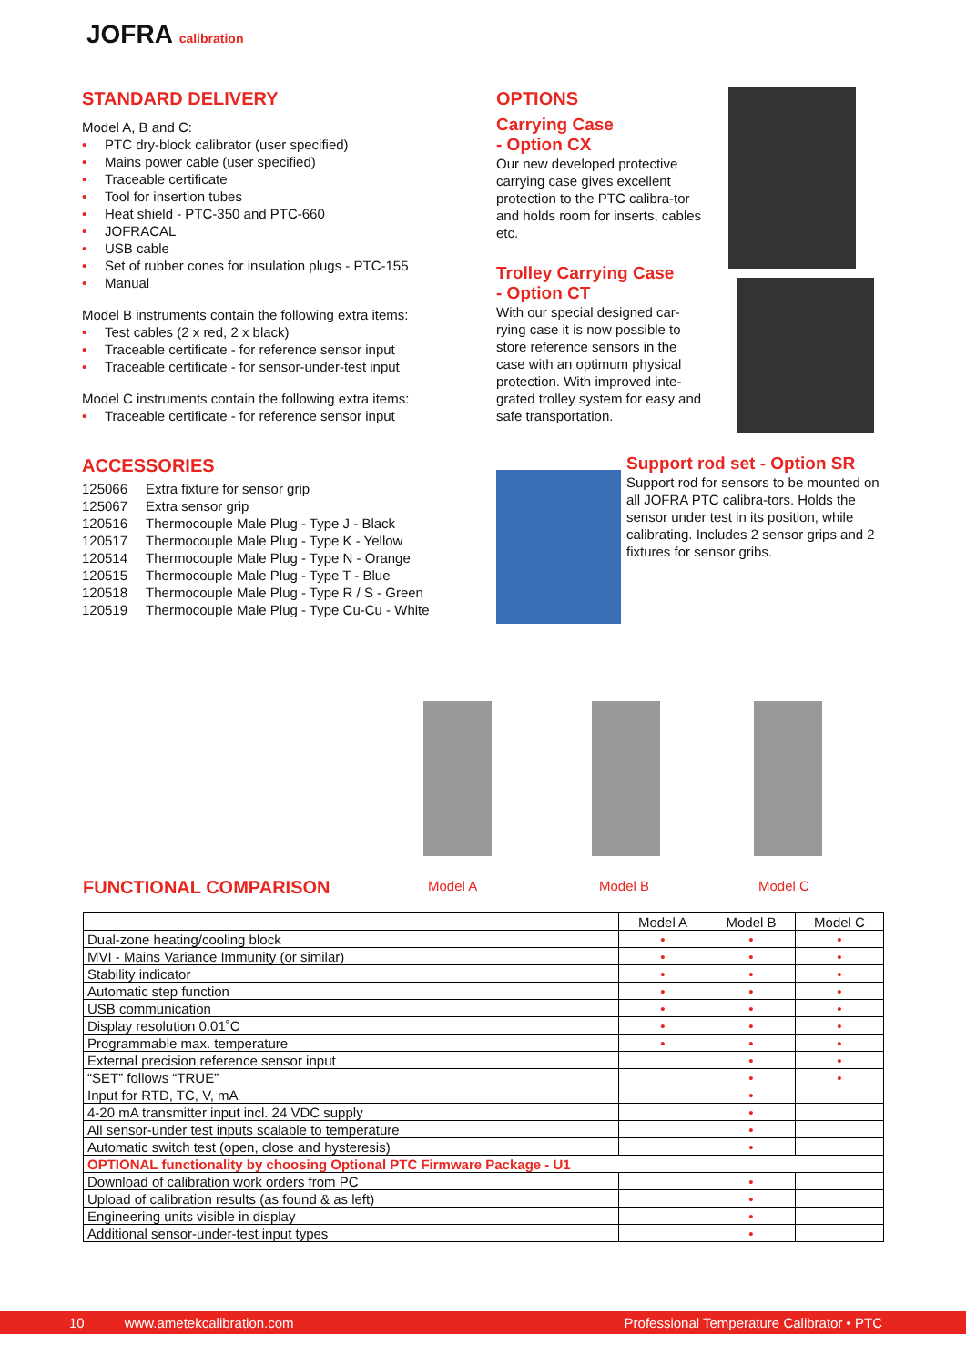JOFRA calibration
STANDARD DELIVERY
Model A, B and C:
• PTC dry-block calibrator (user specified)
• Mains power cable (user specified)
• Traceable certificate
• Tool for insertion tubes
• Heat shield - PTC-350 and PTC-660
• JOFRACAL
• USB cable
• Set of rubber cones for insulation plugs - PTC-155
• Manual
Model B instruments contain the following extra items:
• Test cables (2 x red, 2 x black)
• Traceable certificate - for reference sensor input
• Traceable certificate - for sensor-under-test input
Model C instruments contain the following extra items:
• Traceable certificate - for reference sensor input
ACCESSORIES
| 125066 | Extra fixture for sensor grip |
| 125067 | Extra sensor grip |
| 120516 | Thermocouple Male Plug - Type J - Black |
| 120517 | Thermocouple Male Plug - Type K - Yellow |
| 120514 | Thermocouple Male Plug - Type N - Orange |
| 120515 | Thermocouple Male Plug - Type T - Blue |
| 120518 | Thermocouple Male Plug - Type R / S - Green |
| 120519 | Thermocouple Male Plug - Type Cu-Cu - White |
OPTIONS
Carrying Case
- Option CX
Our new developed protective carrying case gives excellent protection to the PTC calibra-tor and holds room for inserts, cables etc.
Trolley Carrying Case
- Option CT
With our special designed car-rying case it is now possible to store reference sensors in the case with an optimum physical protection. With improved inte-grated trolley system for easy and safe transportation.
Support rod set - Option SR
Support rod for sensors to be mounted on all JOFRA PTC calibra-tors. Holds the sensor under test in its position, while calibrating. Includes 2 sensor grips and 2 fixtures for sensor gribs.
FUNCTIONAL COMPARISON Model A Model B Model C
| | Model A | Model B | Model C |
| --- | --- | --- | --- |
| Dual-zone heating/cooling block | • | • | • |
| MVI - Mains Variance Immunity (or similar) | • | • | • |
| Stability indicator | • | • | • |
| Automatic step function | • | • | • |
| USB communication | • | • | • |
| Display resolution 0.01˚C | • | • | • |
| Programmable max. temperature | • | • | • |
| External precision reference sensor input | | • | • |
| “SET” follows “TRUE” | | • | • |
| Input for RTD, TC, V, mA | | • | |
| 4-20 mA transmitter input incl. 24 VDC supply | | • | |
| All sensor-under test inputs scalable to temperature | | • | |
| Automatic switch test (open, close and hysteresis) | | • | |
| OPTIONAL functionality by choosing Optional PTC Firmware Package - U1 | | | |
| Download of calibration work orders from PC | | • | |
| Upload of calibration results (as found & as left) | | • | |
| Engineering units visible in display | | • | |
| Additional sensor-under-test input types | | • | |
10 www.ametekcalibration.com Professional Temperature Calibrator • PTC